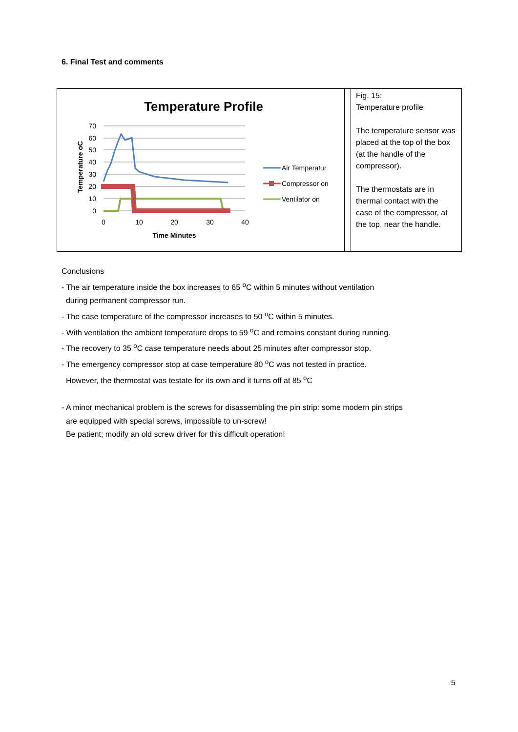6. Final Test and comments
Temperature Profile
70
60
50
40
30
20
10
0
0
10
20
30
40
Time Minutes
Temperature oC
Air Temperatur
Compressor on
Ventilator on
Fig. 15:
Temperature profile
The temperature sensor was placed at the top of the box (at the handle of the compressor).
The thermostats are in thermal contact with the case of the compressor, at the top, near the handle.
Conclusions
- The air temperature inside the box increases to 65 <sup>o</sup>C within 5 minutes without ventilation
during permanent compressor run.
- The case temperature of the compressor increases to 50 <sup>o</sup>C within 5 minutes.
- With ventilation the ambient temperature drops to 59 <sup>o</sup>C and remains constant during running.
- The recovery to 35 <sup>o</sup>C case temperature needs about 25 minutes after compressor stop.
- The emergency compressor stop at case temperature 80 <sup>o</sup>C was not tested in practice.
However, the thermostat was testate for its own and it turns off at 85 <sup>o</sup>C
- A minor mechanical problem is the screws for disassembling the pin strip: some modern pin strips
are equipped with special screws, impossible to un-screw!
Be patient; modify an old screw driver for this difficult operation!
5